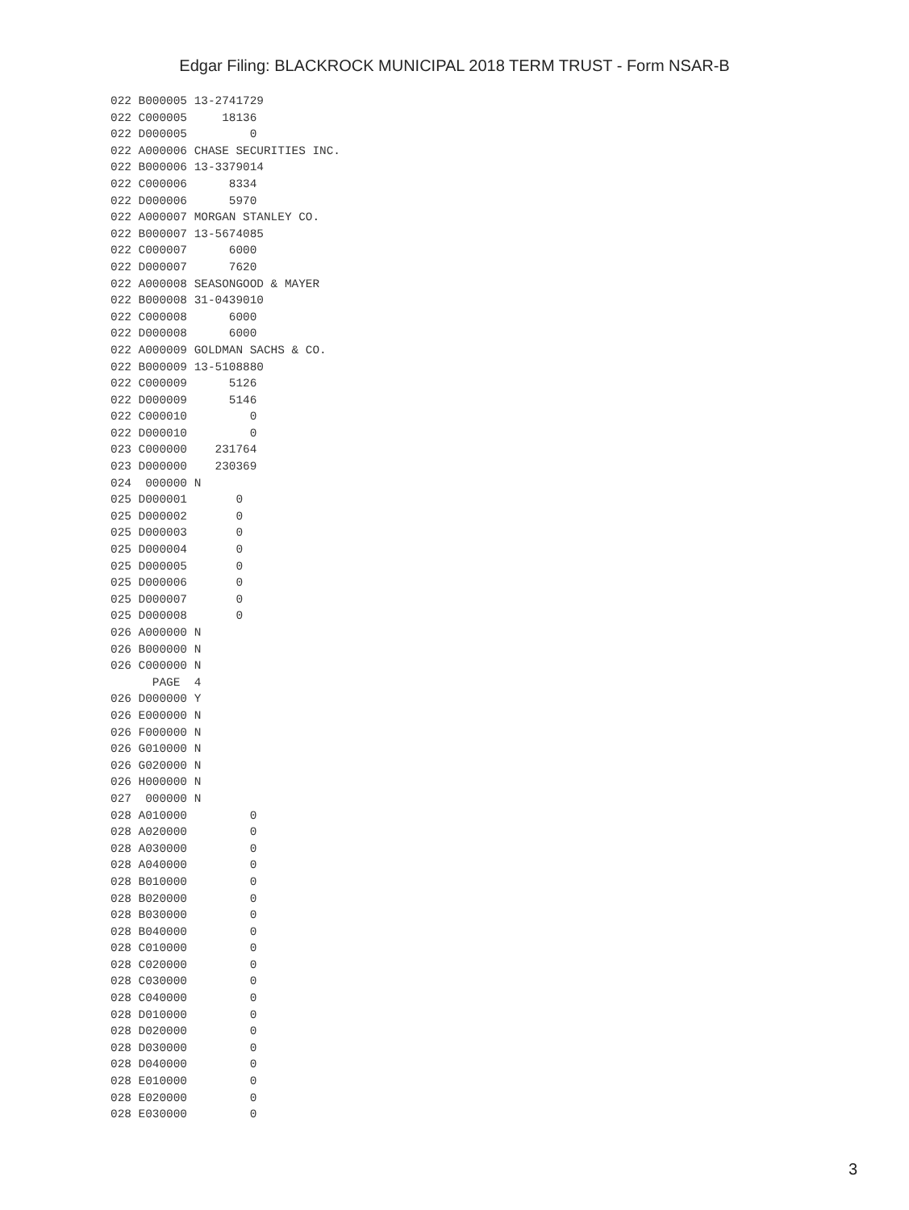Edgar Filing: BLACKROCK MUNICIPAL 2018 TERM TRUST - Form NSAR-B
022 B000005 13-2741729
022 C000005     18136
022 D000005         0
022 A000006 CHASE SECURITIES INC.
022 B000006 13-3379014
022 C000006      8334
022 D000006      5970
022 A000007 MORGAN STANLEY CO.
022 B000007 13-5674085
022 C000007      6000
022 D000007      7620
022 A000008 SEASONGOOD & MAYER
022 B000008 31-0439010
022 C000008      6000
022 D000008      6000
022 A000009 GOLDMAN SACHS & CO.
022 B000009 13-5108880
022 C000009      5126
022 D000009      5146
022 C000010         0
022 D000010         0
023 C000000    231764
023 D000000    230369
024  000000 N
025 D000001       0
025 D000002       0
025 D000003       0
025 D000004       0
025 D000005       0
025 D000006       0
025 D000007       0
025 D000008       0
026 A000000 N
026 B000000 N
026 C000000 N
      PAGE  4
026 D000000 Y
026 E000000 N
026 F000000 N
026 G010000 N
026 G020000 N
026 H000000 N
027  000000 N
028 A010000         0
028 A020000         0
028 A030000         0
028 A040000         0
028 B010000         0
028 B020000         0
028 B030000         0
028 B040000         0
028 C010000         0
028 C020000         0
028 C030000         0
028 C040000         0
028 D010000         0
028 D020000         0
028 D030000         0
028 D040000         0
028 E010000         0
028 E020000         0
028 E030000         0
3